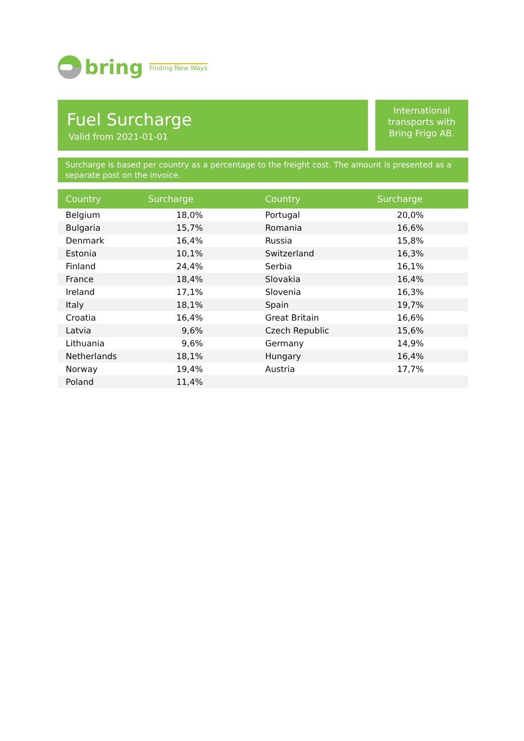bring Finding New Ways
Fuel Surcharge
Valid from 2021-01-01
International transports with Bring Frigo AB.
Surcharge is based per country as a percentage to the freight cost. The amount is presented as a separate post on the invoice.
| Country | Surcharge | Country | Surcharge |
| --- | --- | --- | --- |
| Belgium | 18,0% | Portugal | 20,0% |
| Bulgaria | 15,7% | Romania | 16,6% |
| Denmark | 16,4% | Russia | 15,8% |
| Estonia | 10,1% | Switzerland | 16,3% |
| Finland | 24,4% | Serbia | 16,1% |
| France | 18,4% | Slovakia | 16,4% |
| Ireland | 17,1% | Slovenia | 16,3% |
| Italy | 18,1% | Spain | 19,7% |
| Croatia | 16,4% | Great Britain | 16,6% |
| Latvia | 9,6% | Czech Republic | 15,6% |
| Lithuania | 9,6% | Germany | 14,9% |
| Netherlands | 18,1% | Hungary | 16,4% |
| Norway | 19,4% | Austria | 17,7% |
| Poland | 11,4% | | |